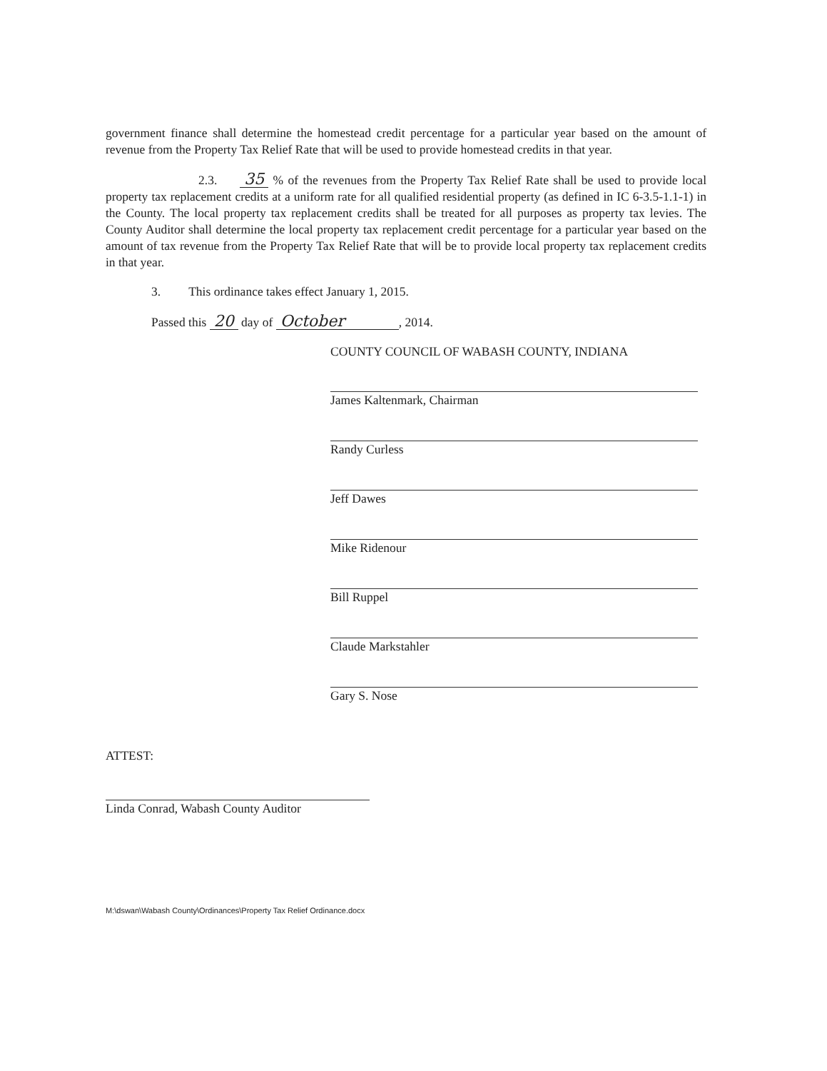government finance shall determine the homestead credit percentage for a particular year based on the amount of revenue from the Property Tax Relief Rate that will be used to provide homestead credits in that year.
2.3. 35 % of the revenues from the Property Tax Relief Rate shall be used to provide local property tax replacement credits at a uniform rate for all qualified residential property (as defined in IC 6-3.5-1.1-1) in the County. The local property tax replacement credits shall be treated for all purposes as property tax levies. The County Auditor shall determine the local property tax replacement credit percentage for a particular year based on the amount of tax revenue from the Property Tax Relief Rate that will be to provide local property tax replacement credits in that year.
3. This ordinance takes effect January 1, 2015.
Passed this 20 day of October, 2014.
COUNTY COUNCIL OF WABASH COUNTY, INDIANA
James Kaltenmark, Chairman
Randy Curless
Jeff Dawes
Mike Ridenour
Bill Ruppel
Claude Markstahler
Gary S. Nose
ATTEST:
Linda Conrad, Wabash County Auditor
M:\dswan\Wabash County\Ordinances\Property Tax Relief Ordinance.docx